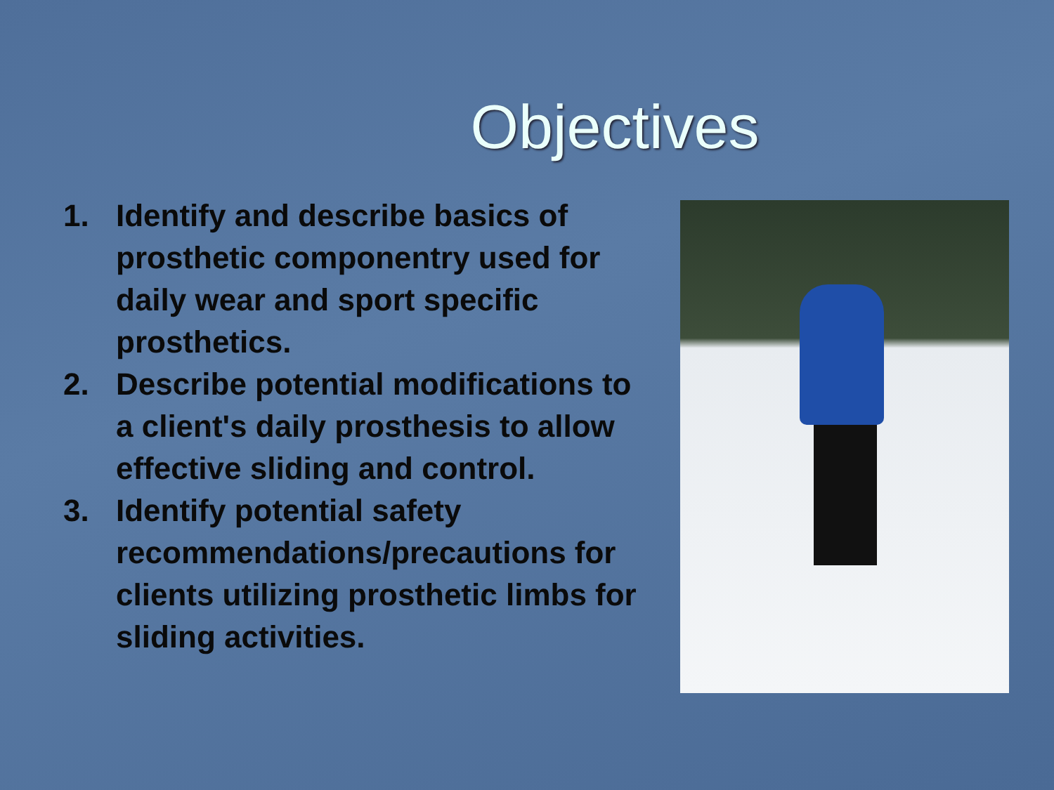Objectives
1. Identify and describe basics of prosthetic componentry used for daily wear and sport specific prosthetics.
2. Describe potential modifications to a client's daily prosthesis to allow effective sliding and control.
3. Identify potential safety recommendations/precautions for clients utilizing prosthetic limbs for sliding activities.